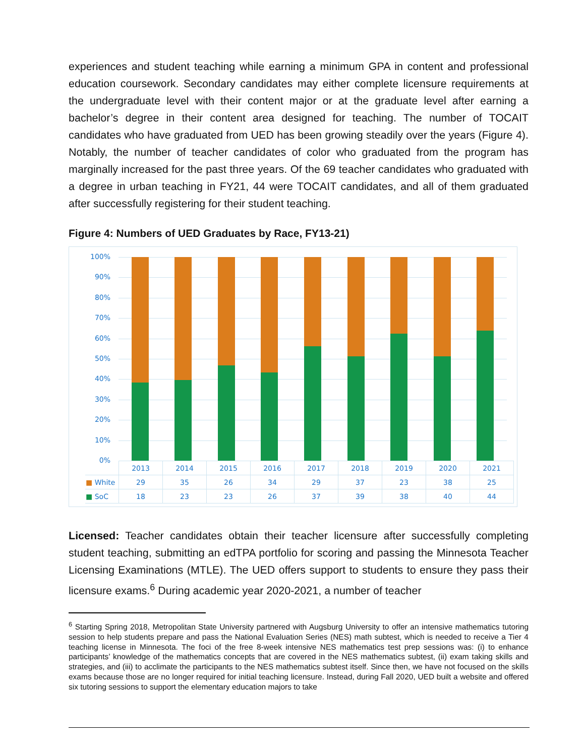experiences and student teaching while earning a minimum GPA in content and professional education coursework. Secondary candidates may either complete licensure requirements at the undergraduate level with their content major or at the graduate level after earning a bachelor’s degree in their content area designed for teaching. The number of TOCAIT candidates who have graduated from UED has been growing steadily over the years (Figure 4). Notably, the number of teacher candidates of color who graduated from the program has marginally increased for the past three years. Of the 69 teacher candidates who graduated with a degree in urban teaching in FY21, 44 were TOCAIT candidates, and all of them graduated after successfully registering for their student teaching.
Figure 4: Numbers of UED Graduates by Race, FY13-21)
100%
90%
80%
70%
60%
50%
40%
30%
20%
10%
0%
| | 2013 | 2014 | 2015 | 2016 | 2017 | 2018 | 2019 | 2020 | 2021 |
| --- | --- | --- | --- | --- | --- | --- | --- | --- | --- |
| ■ White | 29 | 35 | 26 | 34 | 29 | 37 | 23 | 38 | 25 |
| ■ SoC | 18 | 23 | 23 | 26 | 37 | 39 | 38 | 40 | 44 |
Licensed: Teacher candidates obtain their teacher licensure after successfully completing student teaching, submitting an edTPA portfolio for scoring and passing the Minnesota Teacher Licensing Examinations (MTLE). The UED offers support to students to ensure they pass their licensure exams.<sup>6</sup> During academic year 2020-2021, a number of teacher
<sup>6</sup> Starting Spring 2018, Metropolitan State University partnered with Augsburg University to offer an intensive mathematics tutoring session to help students prepare and pass the National Evaluation Series (NES) math subtest, which is needed to receive a Tier 4 teaching license in Minnesota. The foci of the free 8-week intensive NES mathematics test prep sessions was: (i) to enhance participants’ knowledge of the mathematics concepts that are covered in the NES mathematics subtest, (ii) exam taking skills and strategies, and (iii) to acclimate the participants to the NES mathematics subtest itself. Since then, we have not focused on the skills exams because those are no longer required for initial teaching licensure. Instead, during Fall 2020, UED built a website and offered six tutoring sessions to support the elementary education majors to take